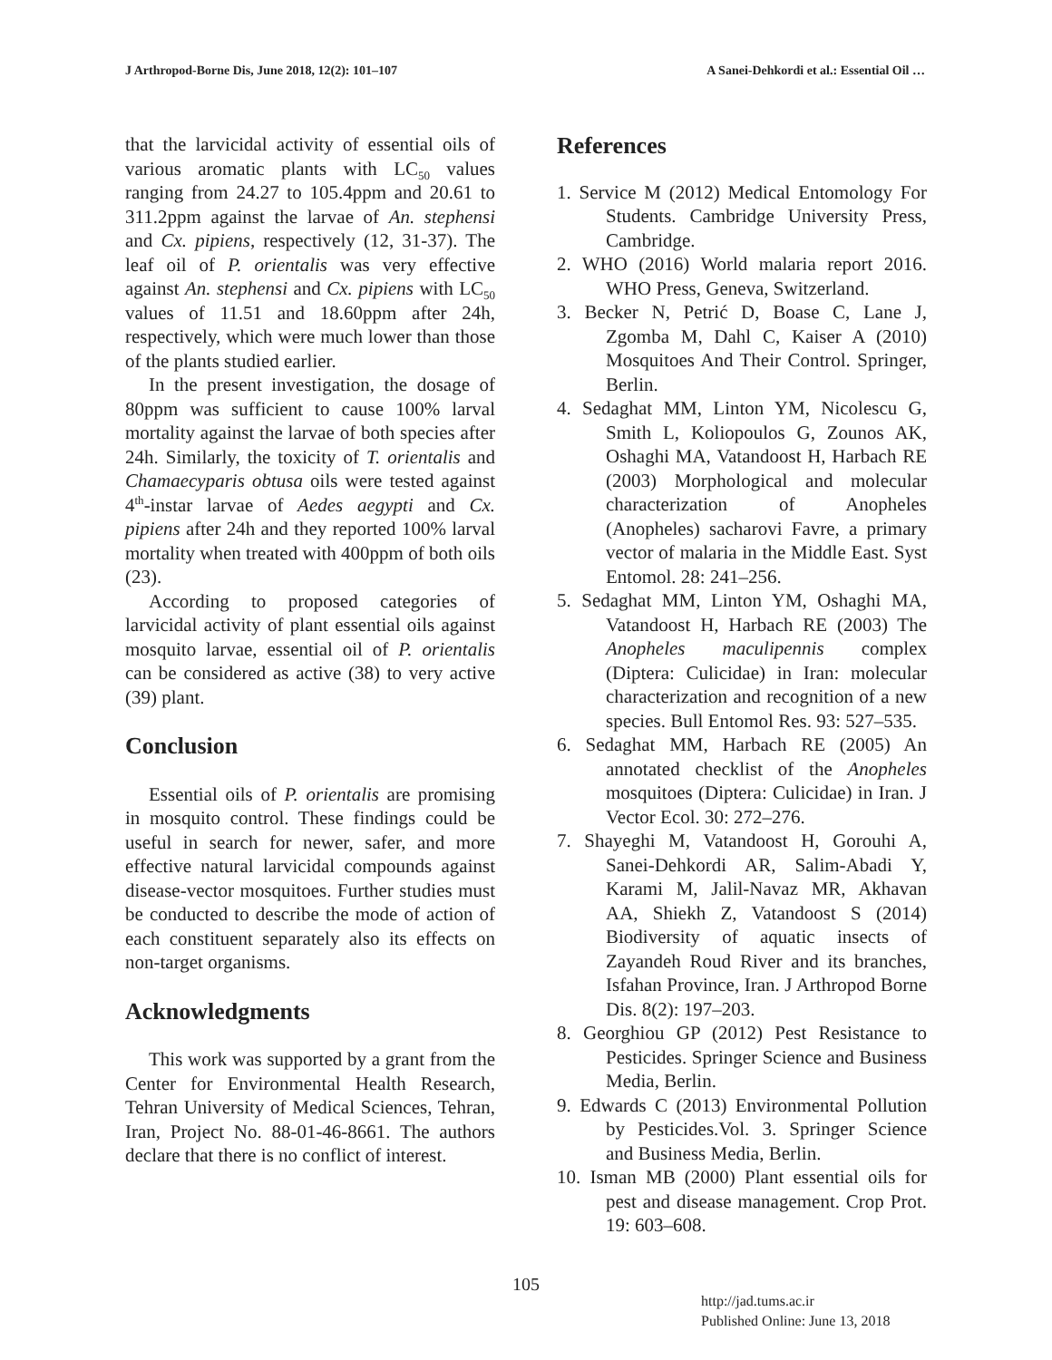J Arthropod-Borne Dis, June 2018, 12(2): 101–107 A Sanei-Dehkordi et al.: Essential Oil …
that the larvicidal activity of essential oils of various aromatic plants with LC<sub>50</sub> values ranging from 24.27 to 105.4ppm and 20.61 to 311.2ppm against the larvae of An. stephensi and Cx. pipiens, respectively (12, 31-37). The leaf oil of P. orientalis was very effective against An. stephensi and Cx. pipiens with LC<sub>50</sub> values of 11.51 and 18.60ppm after 24h, respectively, which were much lower than those of the plants studied earlier.
In the present investigation, the dosage of 80ppm was sufficient to cause 100% larval mortality against the larvae of both species after 24h. Similarly, the toxicity of T. orientalis and Chamaecyparis obtusa oils were tested against 4<sup>th</sup>-instar larvae of Aedes aegypti and Cx. pipiens after 24h and they reported 100% larval mortality when treated with 400ppm of both oils (23).
According to proposed categories of larvicidal activity of plant essential oils against mosquito larvae, essential oil of P. orientalis can be considered as active (38) to very active (39) plant.
Conclusion
Essential oils of P. orientalis are promising in mosquito control. These findings could be useful in search for newer, safer, and more effective natural larvicidal compounds against disease-vector mosquitoes. Further studies must be conducted to describe the mode of action of each constituent separately also its effects on non-target organisms.
Acknowledgments
This work was supported by a grant from the Center for Environmental Health Research, Tehran University of Medical Sciences, Tehran, Iran, Project No. 88-01-46-8661. The authors declare that there is no conflict of interest.
References
1. Service M (2012) Medical Entomology For Students. Cambridge University Press, Cambridge.
2. WHO (2016) World malaria report 2016. WHO Press, Geneva, Switzerland.
3. Becker N, Petrić D, Boase C, Lane J, Zgomba M, Dahl C, Kaiser A (2010) Mosquitoes And Their Control. Springer, Berlin.
4. Sedaghat MM, Linton YM, Nicolescu G, Smith L, Koliopoulos G, Zounos AK, Oshaghi MA, Vatandoost H, Harbach RE (2003) Morphological and molecular characterization of Anopheles (Anopheles) sacharovi Favre, a primary vector of malaria in the Middle East. Syst Entomol. 28: 241–256.
5. Sedaghat MM, Linton YM, Oshaghi MA, Vatandoost H, Harbach RE (2003) The Anopheles maculipennis complex (Diptera: Culicidae) in Iran: molecular characterization and recognition of a new species. Bull Entomol Res. 93: 527–535.
6. Sedaghat MM, Harbach RE (2005) An annotated checklist of the Anopheles mosquitoes (Diptera: Culicidae) in Iran. J Vector Ecol. 30: 272–276.
7. Shayeghi M, Vatandoost H, Gorouhi A, Sanei-Dehkordi AR, Salim-Abadi Y, Karami M, Jalil-Navaz MR, Akhavan AA, Shiekh Z, Vatandoost S (2014) Biodiversity of aquatic insects of Zayandeh Roud River and its branches, Isfahan Province, Iran. J Arthropod Borne Dis. 8(2): 197–203.
8. Georghiou GP (2012) Pest Resistance to Pesticides. Springer Science and Business Media, Berlin.
9. Edwards C (2013) Environmental Pollution by Pesticides.Vol. 3. Springer Science and Business Media, Berlin.
10. Isman MB (2000) Plant essential oils for pest and disease management. Crop Prot. 19: 603–608.
105
http://jad.tums.ac.ir
Published Online: June 13, 2018